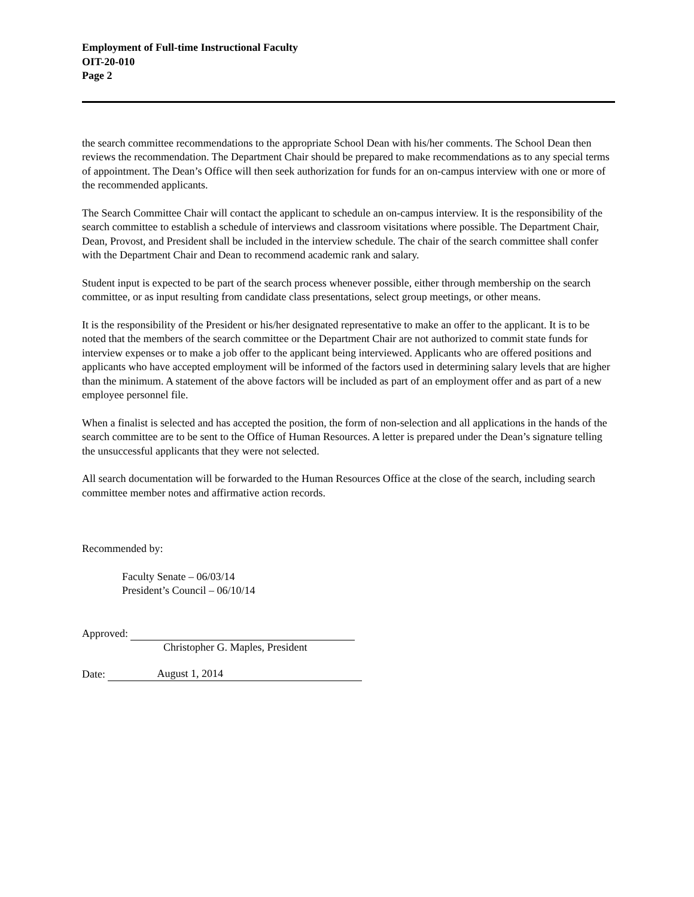Employment of Full-time Instructional Faculty
OIT-20-010
Page 2
the search committee recommendations to the appropriate School Dean with his/her comments. The School Dean then reviews the recommendation. The Department Chair should be prepared to make recommendations as to any special terms of appointment. The Dean’s Office will then seek authorization for funds for an on-campus interview with one or more of the recommended applicants.
The Search Committee Chair will contact the applicant to schedule an on-campus interview. It is the responsibility of the search committee to establish a schedule of interviews and classroom visitations where possible. The Department Chair, Dean, Provost, and President shall be included in the interview schedule. The chair of the search committee shall confer with the Department Chair and Dean to recommend academic rank and salary.
Student input is expected to be part of the search process whenever possible, either through membership on the search committee, or as input resulting from candidate class presentations, select group meetings, or other means.
It is the responsibility of the President or his/her designated representative to make an offer to the applicant. It is to be noted that the members of the search committee or the Department Chair are not authorized to commit state funds for interview expenses or to make a job offer to the applicant being interviewed. Applicants who are offered positions and applicants who have accepted employment will be informed of the factors used in determining salary levels that are higher than the minimum. A statement of the above factors will be included as part of an employment offer and as part of a new employee personnel file.
When a finalist is selected and has accepted the position, the form of non-selection and all applications in the hands of the search committee are to be sent to the Office of Human Resources. A letter is prepared under the Dean’s signature telling the unsuccessful applicants that they were not selected.
All search documentation will be forwarded to the Human Resources Office at the close of the search, including search committee member notes and affirmative action records.
Recommended by:
Faculty Senate – 06/03/14
President’s Council – 06/10/14
Approved:
Christopher G. Maples, President
Date: August 1, 2014